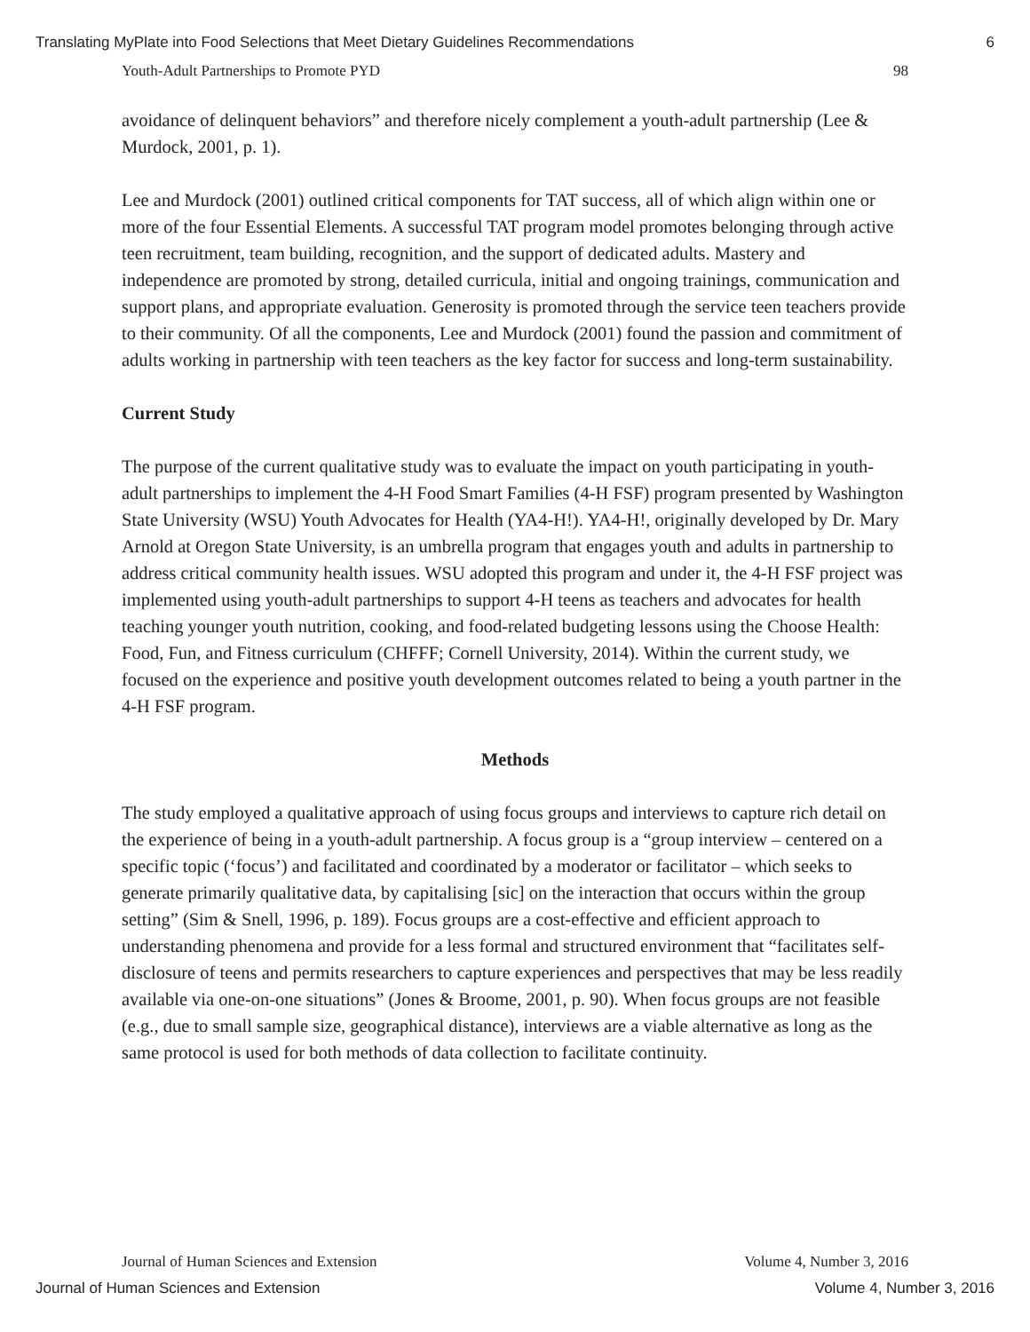Translating MyPlate into Food Selections that Meet Dietary Guidelines Recommendations 6
Youth-Adult Partnerships to Promote PYD 98
avoidance of delinquent behaviors” and therefore nicely complement a youth-adult partnership (Lee & Murdock, 2001, p. 1).
Lee and Murdock (2001) outlined critical components for TAT success, all of which align within one or more of the four Essential Elements. A successful TAT program model promotes belonging through active teen recruitment, team building, recognition, and the support of dedicated adults. Mastery and independence are promoted by strong, detailed curricula, initial and ongoing trainings, communication and support plans, and appropriate evaluation. Generosity is promoted through the service teen teachers provide to their community. Of all the components, Lee and Murdock (2001) found the passion and commitment of adults working in partnership with teen teachers as the key factor for success and long-term sustainability.
Current Study
The purpose of the current qualitative study was to evaluate the impact on youth participating in youth-adult partnerships to implement the 4-H Food Smart Families (4-H FSF) program presented by Washington State University (WSU) Youth Advocates for Health (YA4-H!). YA4-H!, originally developed by Dr. Mary Arnold at Oregon State University, is an umbrella program that engages youth and adults in partnership to address critical community health issues. WSU adopted this program and under it, the 4-H FSF project was implemented using youth-adult partnerships to support 4-H teens as teachers and advocates for health teaching younger youth nutrition, cooking, and food-related budgeting lessons using the Choose Health: Food, Fun, and Fitness curriculum (CHFFF; Cornell University, 2014). Within the current study, we focused on the experience and positive youth development outcomes related to being a youth partner in the 4-H FSF program.
Methods
The study employed a qualitative approach of using focus groups and interviews to capture rich detail on the experience of being in a youth-adult partnership. A focus group is a “group interview – centered on a specific topic (‘focus’) and facilitated and coordinated by a moderator or facilitator – which seeks to generate primarily qualitative data, by capitalising [sic] on the interaction that occurs within the group setting” (Sim & Snell, 1996, p. 189). Focus groups are a cost-effective and efficient approach to understanding phenomena and provide for a less formal and structured environment that “facilitates self-disclosure of teens and permits researchers to capture experiences and perspectives that may be less readily available via one-on-one situations” (Jones & Broome, 2001, p. 90). When focus groups are not feasible (e.g., due to small sample size, geographical distance), interviews are a viable alternative as long as the same protocol is used for both methods of data collection to facilitate continuity.
Journal of Human Sciences and Extension Volume 4, Number 3, 2016
Journal of Human Sciences and Extension Volume 4, Number 3, 2016